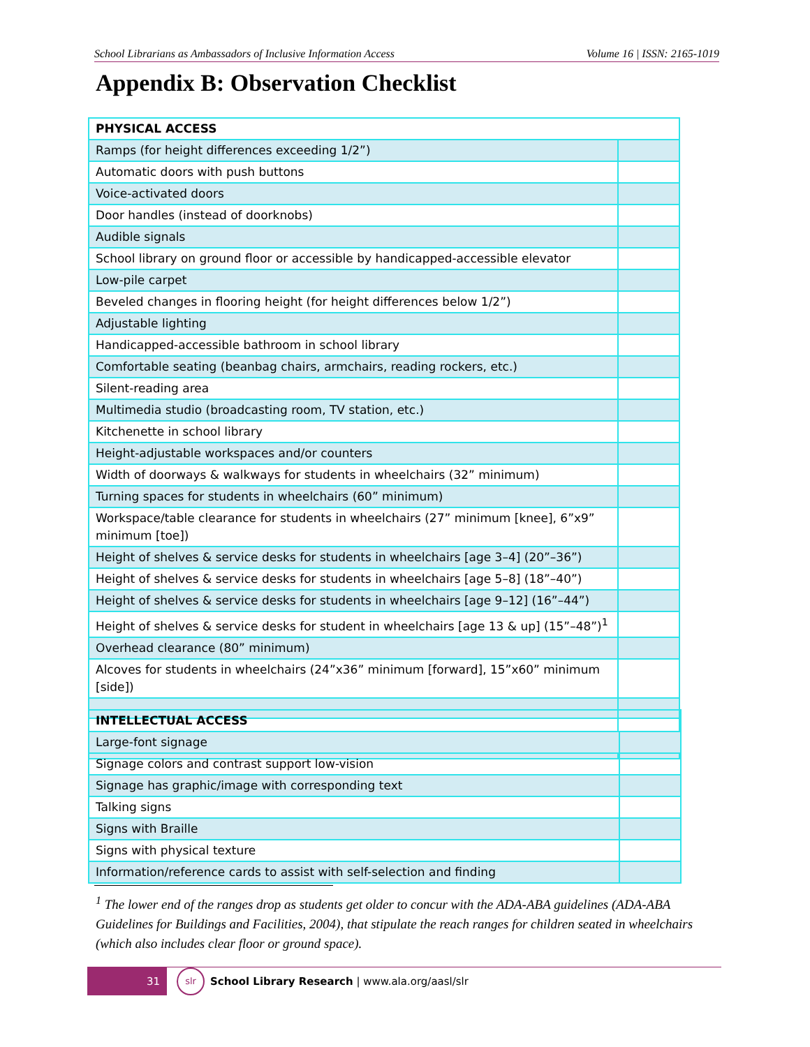School Librarians as Ambassadors of Inclusive Information Access Volume 16 | ISSN: 2165-1019
Appendix B: Observation Checklist
| PHYSICAL ACCESS | |
| Ramps (for height differences exceeding 1/2”) | |
| Automatic doors with push buttons | |
| Voice-activated doors | |
| Door handles (instead of doorknobs) | |
| Audible signals | |
| School library on ground floor or accessible by handicapped-accessible elevator | |
| Low-pile carpet | |
| Beveled changes in flooring height (for height differences below 1/2”) | |
| Adjustable lighting | |
| Handicapped-accessible bathroom in school library | |
| Comfortable seating (beanbag chairs, armchairs, reading rockers, etc.) | |
| Silent-reading area | |
| Multimedia studio (broadcasting room, TV station, etc.) | |
| Kitchenette in school library | |
| Height-adjustable workspaces and/or counters | |
| Width of doorways & walkways for students in wheelchairs (32” minimum) | |
| Turning spaces for students in wheelchairs (60” minimum) | |
| Workspace/table clearance for students in wheelchairs (27” minimum [knee], 6”x9” minimum [toe]) | |
| Height of shelves & service desks for students in wheelchairs [age 3–4] (20”–36”) | |
| Height of shelves & service desks for students in wheelchairs [age 5–8] (18”–40”) | |
| Height of shelves & service desks for students in wheelchairs [age 9–12] (16”–44”) | |
| Height of shelves & service desks for student in wheelchairs [age 13 & up] (15”–48”)<sup>1</sup> | |
| Overhead clearance (80” minimum) | |
| Alcoves for students in wheelchairs (24”x36” minimum [forward], 15”x60” minimum [side]) | |
| INTELLECTUAL ACCESS | |
| Large-font signage | |
| Signage colors and contrast support low-vision | |
| Signage has graphic/image with corresponding text | |
| Talking signs | |
| Signs with Braille | |
| Signs with physical texture | |
| Information/reference cards to assist with self-selection and finding | |
<sup>1</sup> The lower end of the ranges drop as students get older to concur with the ADA-ABA guidelines (ADA-ABA Guidelines for Buildings and Facilities, 2004), that stipulate the reach ranges for children seated in wheelchairs (which also includes clear floor or ground space).
31
slr
School Library Research | www.ala.org/aasl/slr